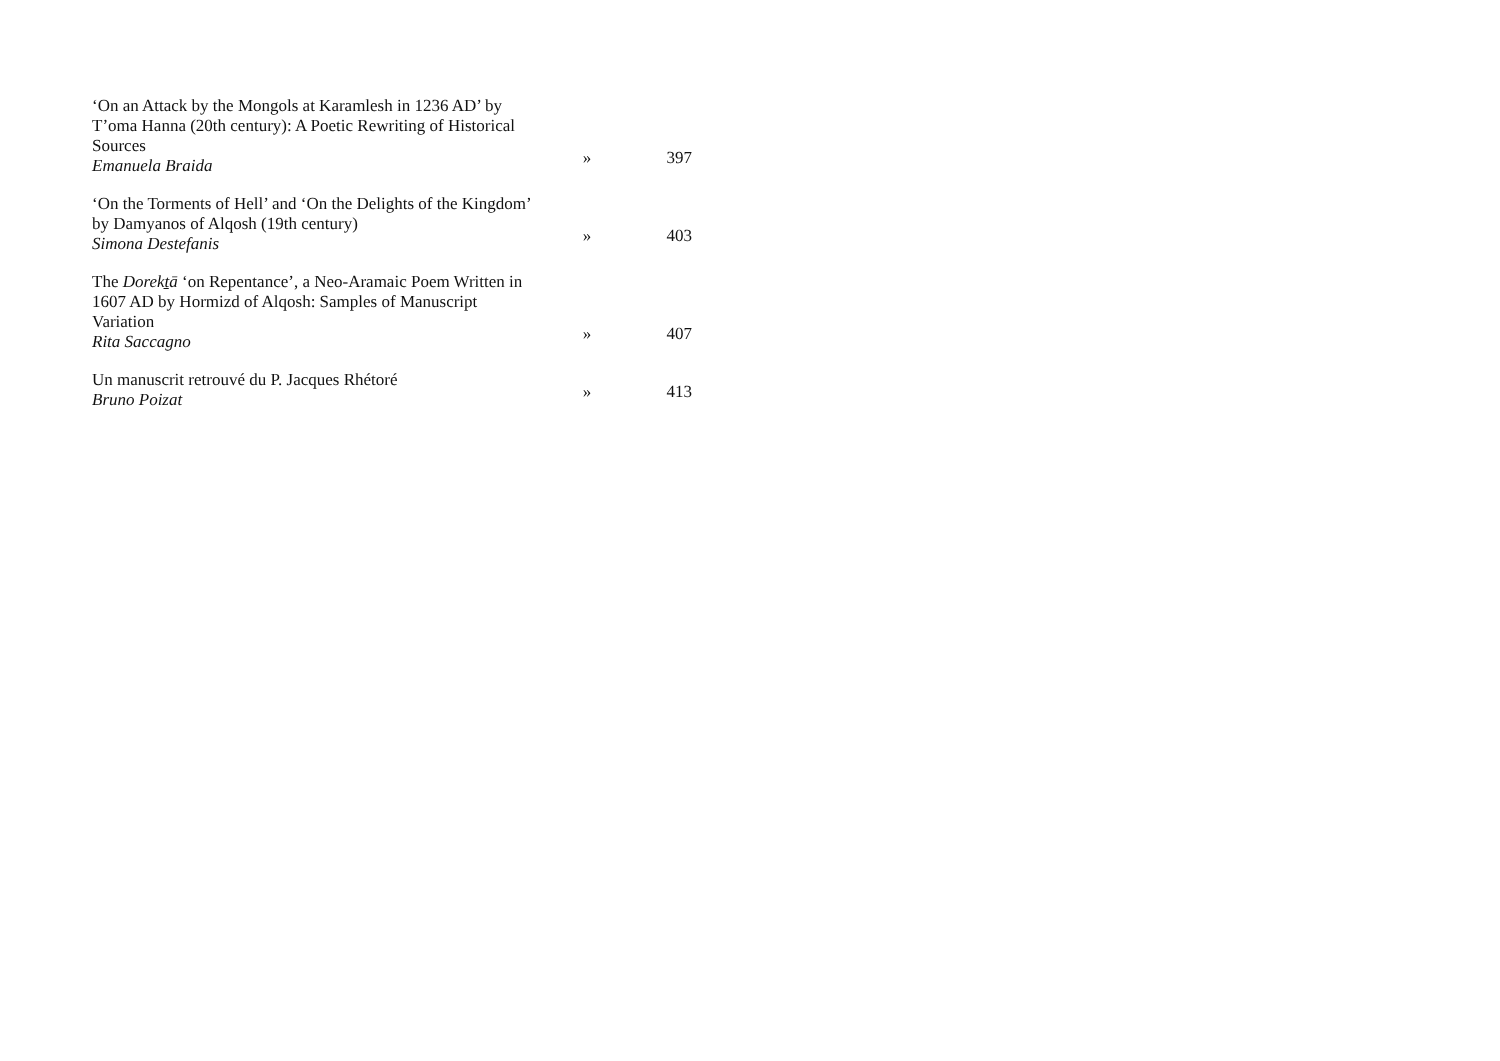‘On an Attack by the Mongols at Karamlesh in 1236 AD’ by T’oma Hanna (20th century): A Poetic Rewriting of Historical Sources
Emanuela Braida
»
397
‘On the Torments of Hell’ and ‘On the Delights of the Kingdom’ by Damyanos of Alqosh (19th century)
Simona Destefanis
»
403
The Dorekṯā ‘on Repentance’, a Neo-Aramaic Poem Written in 1607 AD by Hormizd of Alqosh: Samples of Manuscript Variation
Rita Saccagno
»
407
Un manuscrit retrouvé du P. Jacques Rhétoré
Bruno Poizat
»
413